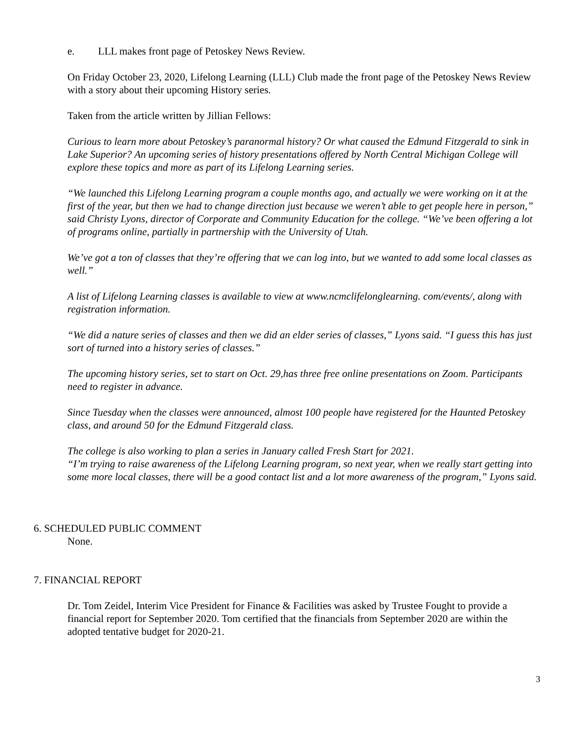e. LLL makes front page of Petoskey News Review.
On Friday October 23, 2020, Lifelong Learning (LLL) Club made the front page of the Petoskey News Review with a story about their upcoming History series.
Taken from the article written by Jillian Fellows:
Curious to learn more about Petoskey’s paranormal history? Or what caused the Edmund Fitzgerald to sink in Lake Superior? An upcoming series of history presentations offered by North Central Michigan College will explore these topics and more as part of its Lifelong Learning series.
“We launched this Lifelong Learning program a couple months ago, and actually we were working on it at the first of the year, but then we had to change direction just because we weren’t able to get people here in person,” said Christy Lyons, director of Corporate and Community Education for the college. “We’ve been offering a lot of programs online, partially in partnership with the University of Utah.
We’ve got a ton of classes that they’re offering that we can log into, but we wanted to add some local classes as well.”
A list of Lifelong Learning classes is available to view at www.ncmclifelonglearning. com/events/, along with registration information.
“We did a nature series of classes and then we did an elder series of classes,” Lyons said. “I guess this has just sort of turned into a history series of classes.”
The upcoming history series, set to start on Oct. 29,has three free online presentations on Zoom. Participants need to register in advance.
Since Tuesday when the classes were announced, almost 100 people have registered for the Haunted Petoskey class, and around 50 for the Edmund Fitzgerald class.
The college is also working to plan a series in January called Fresh Start for 2021.
“I’m trying to raise awareness of the Lifelong Learning program, so next year, when we really start getting into some more local classes, there will be a good contact list and a lot more awareness of the program,” Lyons said.
6. SCHEDULED PUBLIC COMMENT
None.
7. FINANCIAL REPORT
Dr. Tom Zeidel, Interim Vice President for Finance & Facilities was asked by Trustee Fought to provide a financial report for September 2020. Tom certified that the financials from September 2020 are within the adopted tentative budget for 2020-21.
3